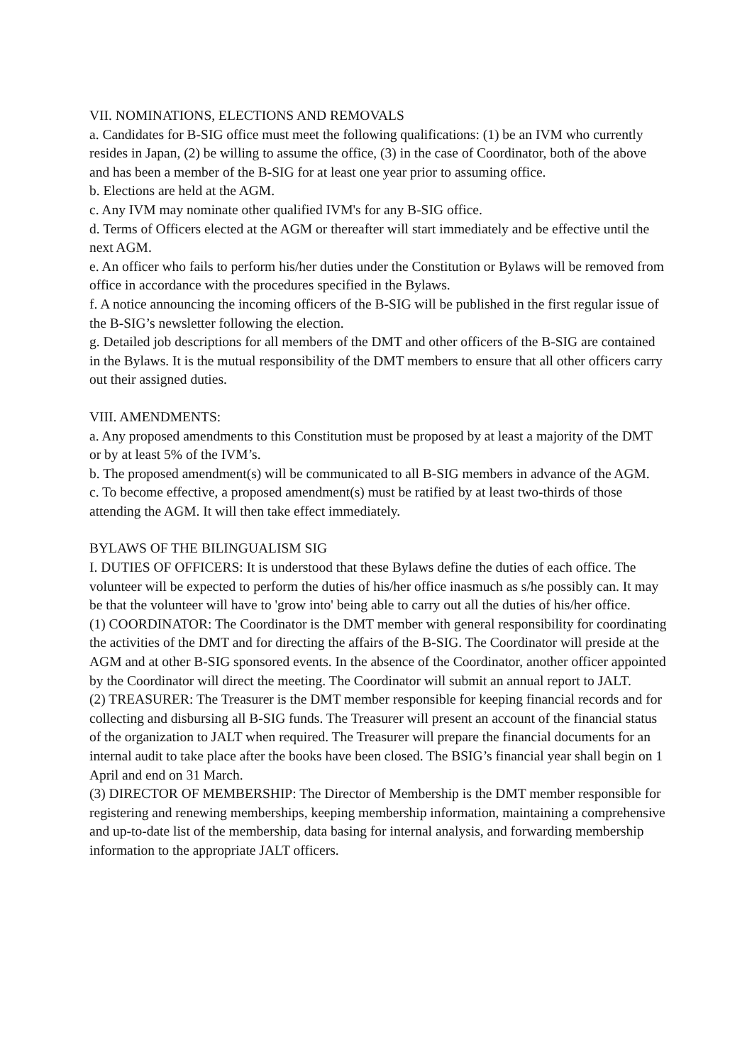VII. NOMINATIONS, ELECTIONS AND REMOVALS
a. Candidates for B-SIG office must meet the following qualifications: (1) be an IVM who currently resides in Japan, (2) be willing to assume the office, (3) in the case of Coordinator, both of the above and has been a member of the B-SIG for at least one year prior to assuming office.
b. Elections are held at the AGM.
c. Any IVM may nominate other qualified IVM's for any B-SIG office.
d. Terms of Officers elected at the AGM or thereafter will start immediately and be effective until the next AGM.
e. An officer who fails to perform his/her duties under the Constitution or Bylaws will be removed from office in accordance with the procedures specified in the Bylaws.
f. A notice announcing the incoming officers of the B-SIG will be published in the first regular issue of the B-SIG’s newsletter following the election.
g. Detailed job descriptions for all members of the DMT and other officers of the B-SIG are contained in the Bylaws. It is the mutual responsibility of the DMT members to ensure that all other officers carry out their assigned duties.
VIII. AMENDMENTS:
a. Any proposed amendments to this Constitution must be proposed by at least a majority of the DMT or by at least 5% of the IVM’s.
b. The proposed amendment(s) will be communicated to all B-SIG members in advance of the AGM.
c. To become effective, a proposed amendment(s) must be ratified by at least two-thirds of those attending the AGM. It will then take effect immediately.
BYLAWS OF THE BILINGUALISM SIG
I. DUTIES OF OFFICERS: It is understood that these Bylaws define the duties of each office. The volunteer will be expected to perform the duties of his/her office inasmuch as s/he possibly can. It may be that the volunteer will have to 'grow into' being able to carry out all the duties of his/her office.
(1) COORDINATOR: The Coordinator is the DMT member with general responsibility for coordinating the activities of the DMT and for directing the affairs of the B-SIG. The Coordinator will preside at the AGM and at other B-SIG sponsored events. In the absence of the Coordinator, another officer appointed by the Coordinator will direct the meeting. The Coordinator will submit an annual report to JALT.
(2) TREASURER: The Treasurer is the DMT member responsible for keeping financial records and for collecting and disbursing all B-SIG funds. The Treasurer will present an account of the financial status of the organization to JALT when required. The Treasurer will prepare the financial documents for an internal audit to take place after the books have been closed. The BSIG’s financial year shall begin on 1 April and end on 31 March.
(3) DIRECTOR OF MEMBERSHIP: The Director of Membership is the DMT member responsible for registering and renewing memberships, keeping membership information, maintaining a comprehensive and up-to-date list of the membership, data basing for internal analysis, and forwarding membership information to the appropriate JALT officers.